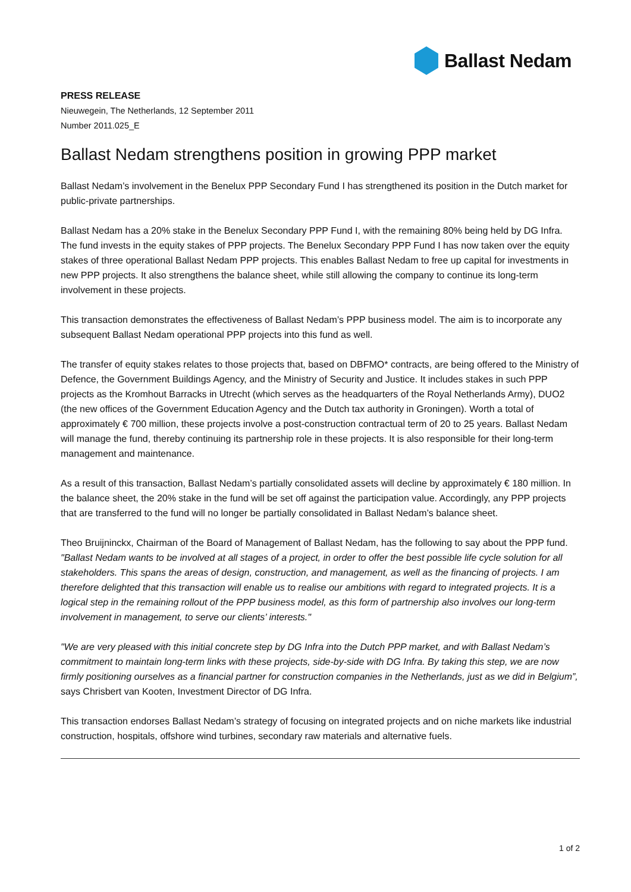Ballast Nedam
PRESS RELEASE
Nieuwegein, The Netherlands, 12 September 2011
Number 2011.025_E
Ballast Nedam strengthens position in growing PPP market
Ballast Nedam’s involvement in the Benelux PPP Secondary Fund I has strengthened its position in the Dutch market for public-private partnerships.
Ballast Nedam has a 20% stake in the Benelux Secondary PPP Fund I, with the remaining 80% being held by DG Infra. The fund invests in the equity stakes of PPP projects. The Benelux Secondary PPP Fund I has now taken over the equity stakes of three operational Ballast Nedam PPP projects. This enables Ballast Nedam to free up capital for investments in new PPP projects. It also strengthens the balance sheet, while still allowing the company to continue its long-term involvement in these projects.
This transaction demonstrates the effectiveness of Ballast Nedam’s PPP business model. The aim is to incorporate any subsequent Ballast Nedam operational PPP projects into this fund as well.
The transfer of equity stakes relates to those projects that, based on DBFMO* contracts, are being offered to the Ministry of Defence, the Government Buildings Agency, and the Ministry of Security and Justice. It includes stakes in such PPP projects as the Kromhout Barracks in Utrecht (which serves as the headquarters of the Royal Netherlands Army), DUO2 (the new offices of the Government Education Agency and the Dutch tax authority in Groningen). Worth a total of approximately € 700 million, these projects involve a post-construction contractual term of 20 to 25 years. Ballast Nedam will manage the fund, thereby continuing its partnership role in these projects. It is also responsible for their long-term management and maintenance.
As a result of this transaction, Ballast Nedam’s partially consolidated assets will decline by approximately € 180 million. In the balance sheet, the 20% stake in the fund will be set off against the participation value. Accordingly, any PPP projects that are transferred to the fund will no longer be partially consolidated in Ballast Nedam’s balance sheet.
Theo Bruijninckx, Chairman of the Board of Management of Ballast Nedam, has the following to say about the PPP fund. "Ballast Nedam wants to be involved at all stages of a project, in order to offer the best possible life cycle solution for all stakeholders. This spans the areas of design, construction, and management, as well as the financing of projects. I am therefore delighted that this transaction will enable us to realise our ambitions with regard to integrated projects. It is a logical step in the remaining rollout of the PPP business model, as this form of partnership also involves our long-term involvement in management, to serve our clients’ interests."
"We are very pleased with this initial concrete step by DG Infra into the Dutch PPP market, and with Ballast Nedam’s commitment to maintain long-term links with these projects, side-by-side with DG Infra. By taking this step, we are now firmly positioning ourselves as a financial partner for construction companies in the Netherlands, just as we did in Belgium”, says Chrisbert van Kooten, Investment Director of DG Infra.
This transaction endorses Ballast Nedam’s strategy of focusing on integrated projects and on niche markets like industrial construction, hospitals, offshore wind turbines, secondary raw materials and alternative fuels.
1 of 2